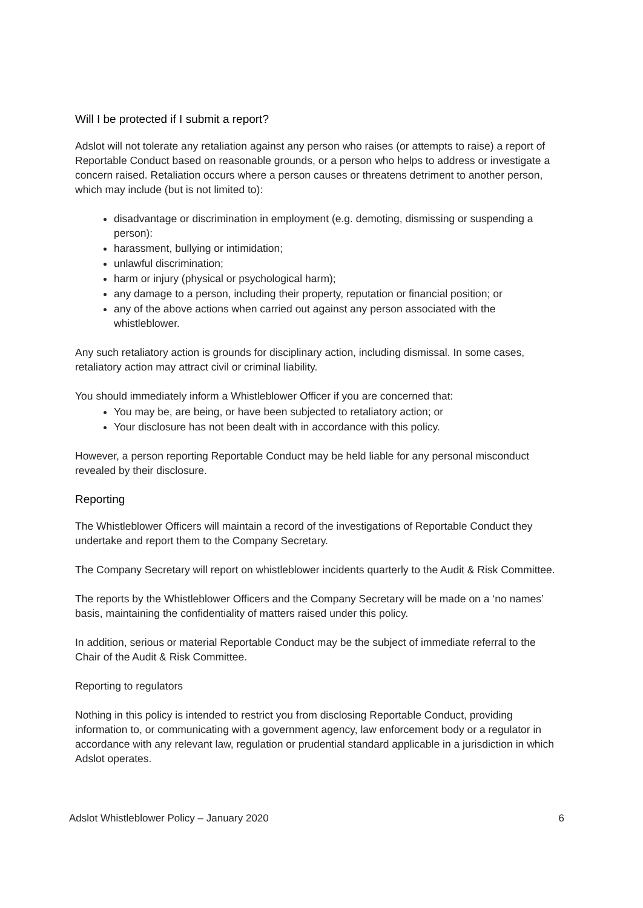Will I be protected if I submit a report?
Adslot will not tolerate any retaliation against any person who raises (or attempts to raise) a report of Reportable Conduct based on reasonable grounds, or a person who helps to address or investigate a concern raised. Retaliation occurs where a person causes or threatens detriment to another person, which may include (but is not limited to):
disadvantage or discrimination in employment (e.g. demoting, dismissing or suspending a person):
harassment, bullying or intimidation;
unlawful discrimination;
harm or injury (physical or psychological harm);
any damage to a person, including their property, reputation or financial position; or
any of the above actions when carried out against any person associated with the whistleblower.
Any such retaliatory action is grounds for disciplinary action, including dismissal. In some cases, retaliatory action may attract civil or criminal liability.
You should immediately inform a Whistleblower Officer if you are concerned that:
You may be, are being, or have been subjected to retaliatory action; or
Your disclosure has not been dealt with in accordance with this policy.
However, a person reporting Reportable Conduct may be held liable for any personal misconduct revealed by their disclosure.
Reporting
The Whistleblower Officers will maintain a record of the investigations of Reportable Conduct they undertake and report them to the Company Secretary.
The Company Secretary will report on whistleblower incidents quarterly to the Audit & Risk Committee.
The reports by the Whistleblower Officers and the Company Secretary will be made on a ‘no names’ basis, maintaining the confidentiality of matters raised under this policy.
In addition, serious or material Reportable Conduct may be the subject of immediate referral to the Chair of the Audit & Risk Committee.
Reporting to regulators
Nothing in this policy is intended to restrict you from disclosing Reportable Conduct, providing information to, or communicating with a government agency, law enforcement body or a regulator in accordance with any relevant law, regulation or prudential standard applicable in a jurisdiction in which Adslot operates.
Adslot Whistleblower Policy – January 2020 6